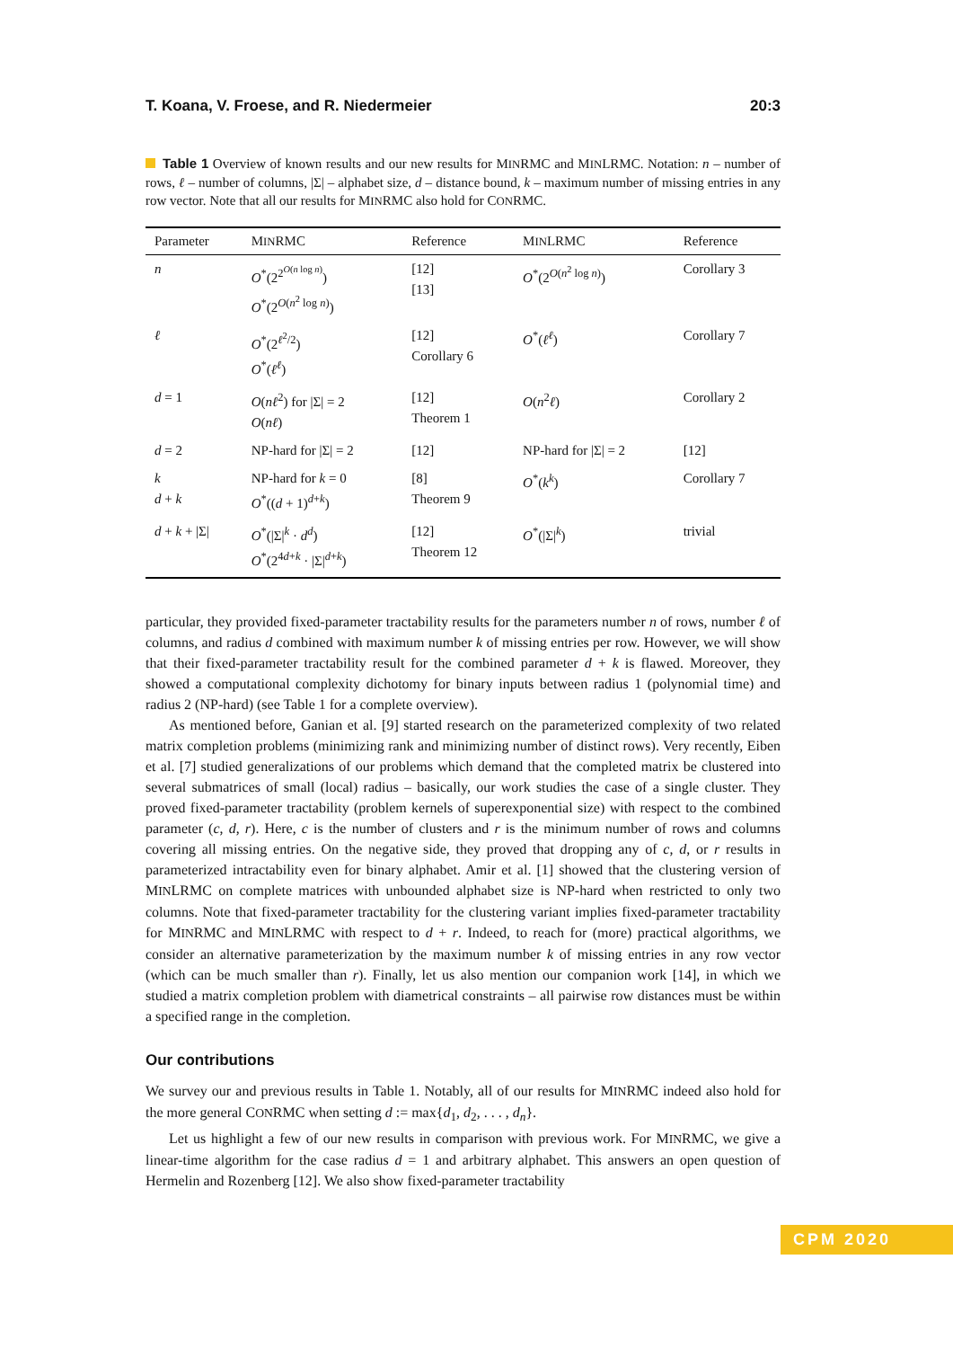T. Koana, V. Froese, and R. Niedermeier 20:3
Table 1 Overview of known results and our new results for MINRMC and MINLRMC. Notation: n – number of rows, ℓ – number of columns, |Σ| – alphabet size, d – distance bound, k – maximum number of missing entries in any row vector. Note that all our results for MINRMC also hold for CONRMC.
| Parameter | M IN RMC | Reference | M IN LRMC | Reference |
| --- | --- | --- | --- | --- |
| n | O<sup>*</sup>(2<sup>2<sup>O(n log n)</sup></sup>) O<sup>*</sup>(2<sup>O(n<sup>2</sup> log n)</sup>) | [12] [13] | O<sup>*</sup>(2<sup>O(n<sup>2</sup> log n)</sup>) | Corollary 3 |
| ℓ | O<sup>*</sup>(2<sup>ℓ<sup>2</sup>/2</sup>) O<sup>*</sup>( ℓ<sup>ℓ</sup>) | [12] Corollary 6 | O<sup>*</sup>( ℓ<sup>ℓ</sup>) | Corollary 7 |
| d = 1 | O ( nℓ<sup>2</sup>) for /Σ/ = 2 O ( nℓ ) | [12] Theorem 1 | O ( n<sup>2</sup> ℓ ) | Corollary 2 |
| d = 2 | NP-hard for /Σ/ = 2 | [12] | NP-hard for /Σ/ = 2 | [12] |
| k d + k | NP-hard for k = 0 O<sup>*</sup>(( d + 1)<sup>d+k</sup>) | [8] Theorem 9 | O<sup>*</sup>( k<sup>k</sup>) | Corollary 7 |
| d + k + /Σ/ | O<sup>*</sup>(/Σ/<sup>k</sup> · d<sup>d</sup>) O<sup>*</sup>(2<sup>4d+k</sup> · /Σ/<sup>d+k</sup>) | [12] Theorem 12 | O<sup>*</sup>(/Σ/<sup>k</sup>) | trivial |
particular, they provided fixed-parameter tractability results for the parameters number n of rows, number ℓ of columns, and radius d combined with maximum number k of missing entries per row. However, we will show that their fixed-parameter tractability result for the combined parameter d + k is flawed. Moreover, they showed a computational complexity dichotomy for binary inputs between radius 1 (polynomial time) and radius 2 (NP-hard) (see Table 1 for a complete overview).
As mentioned before, Ganian et al. [9] started research on the parameterized complexity of two related matrix completion problems (minimizing rank and minimizing number of distinct rows). Very recently, Eiben et al. [7] studied generalizations of our problems which demand that the completed matrix be clustered into several submatrices of small (local) radius – basically, our work studies the case of a single cluster. They proved fixed-parameter tractability (problem kernels of superexponential size) with respect to the combined parameter (c, d, r). Here, c is the number of clusters and r is the minimum number of rows and columns covering all missing entries. On the negative side, they proved that dropping any of c, d, or r results in parameterized intractability even for binary alphabet. Amir et al. [1] showed that the clustering version of MINLRMC on complete matrices with unbounded alphabet size is NP-hard when restricted to only two columns. Note that fixed-parameter tractability for the clustering variant implies fixed-parameter tractability for MINRMC and MINLRMC with respect to d + r. Indeed, to reach for (more) practical algorithms, we consider an alternative parameterization by the maximum number k of missing entries in any row vector (which can be much smaller than r). Finally, let us also mention our companion work [14], in which we studied a matrix completion problem with diametrical constraints – all pairwise row distances must be within a specified range in the completion.
Our contributions
We survey our and previous results in Table 1. Notably, all of our results for MINRMC indeed also hold for the more general CONRMC when setting d := max{d<sub>1</sub>, d<sub>2</sub>, . . . , d<sub>n</sub>}.
Let us highlight a few of our new results in comparison with previous work. For MINRMC, we give a linear-time algorithm for the case radius d = 1 and arbitrary alphabet. This answers an open question of Hermelin and Rozenberg [12]. We also show fixed-parameter tractability
CPM 2020